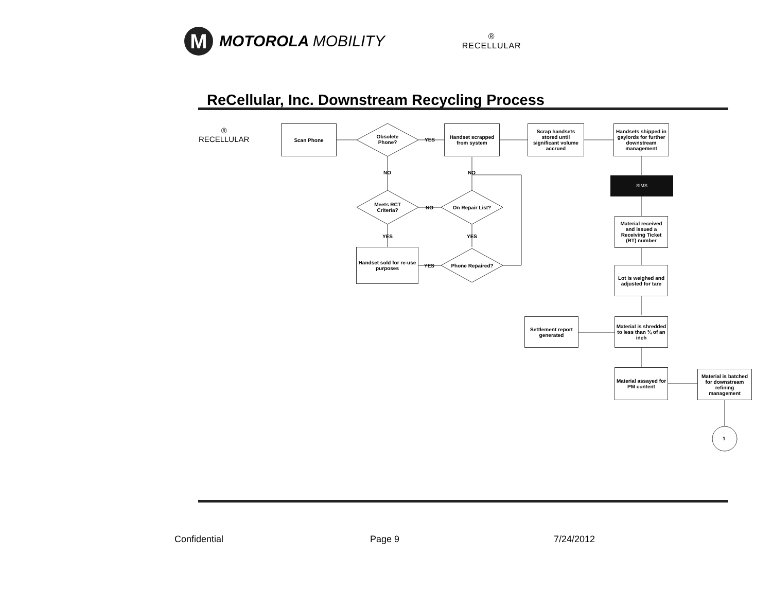M
MOTOROLA MOBILITY
®
RECELLULAR
ReCellular, Inc. Downstream Recycling Process
®
RECELLULAR
Scan Phone
Obsolete Phone?
YES
Handset scrapped from system
Scrap handsets stored until significant volume accrued
Handsets shipped in gaylords for further downstream management
NO NO
SIMS
Meets RCT Criteria?
NO On Repair List?
Material received and issued a Receiving Ticket (RT) number
YES YES
Handset sold for re-use purposes
YES Phone Repaired?
Lot is weighed and adjusted for tare
Settlement report generated
Material is shredded to less than ¾ of an inch
Material assayed for PM content
Material is batched for downstream refining management
1
Confidential Page 9 7/24/2012